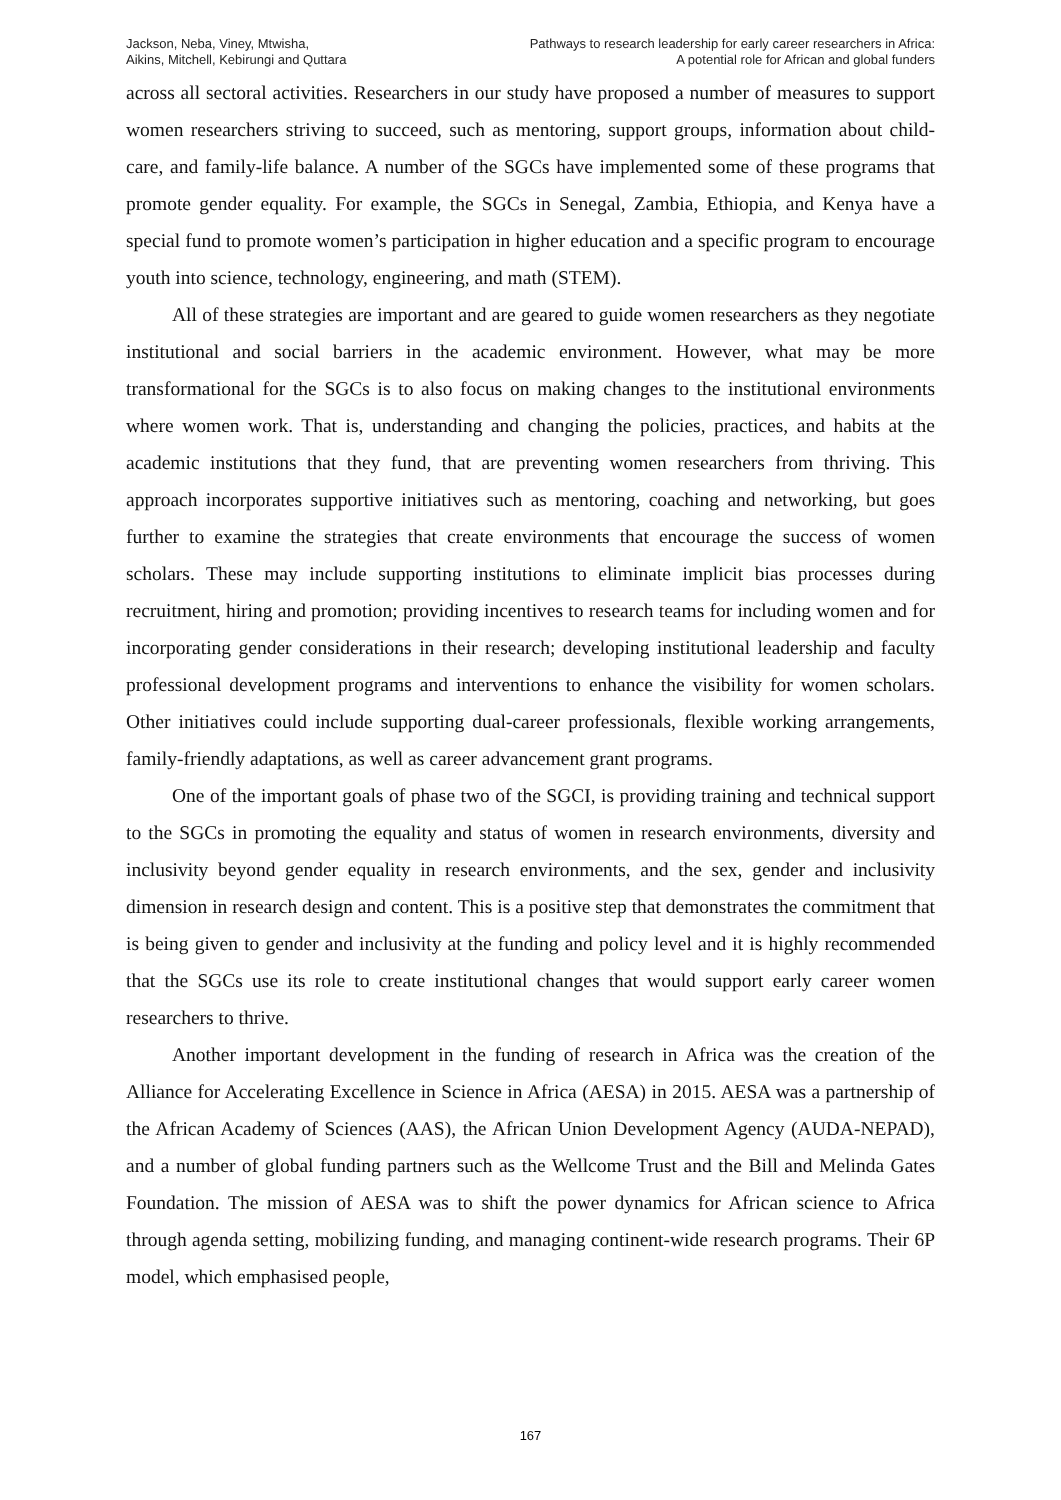Jackson, Neba, Viney, Mtwisha,
Aikins, Mitchell, Kebirungi and Quttara
Pathways to research leadership for early career researchers in Africa:
A potential role for African and global funders
across all sectoral activities. Researchers in our study have proposed a number of measures to support women researchers striving to succeed, such as mentoring, support groups, information about child-care, and family-life balance. A number of the SGCs have implemented some of these programs that promote gender equality. For example, the SGCs in Senegal, Zambia, Ethiopia, and Kenya have a special fund to promote women’s participation in higher education and a specific program to encourage youth into science, technology, engineering, and math (STEM).
All of these strategies are important and are geared to guide women researchers as they negotiate institutional and social barriers in the academic environment. However, what may be more transformational for the SGCs is to also focus on making changes to the institutional environments where women work. That is, understanding and changing the policies, practices, and habits at the academic institutions that they fund, that are preventing women researchers from thriving. This approach incorporates supportive initiatives such as mentoring, coaching and networking, but goes further to examine the strategies that create environments that encourage the success of women scholars. These may include supporting institutions to eliminate implicit bias processes during recruitment, hiring and promotion; providing incentives to research teams for including women and for incorporating gender considerations in their research; developing institutional leadership and faculty professional development programs and interventions to enhance the visibility for women scholars. Other initiatives could include supporting dual-career professionals, flexible working arrangements, family-friendly adaptations, as well as career advancement grant programs.
One of the important goals of phase two of the SGCI, is providing training and technical support to the SGCs in promoting the equality and status of women in research environments, diversity and inclusivity beyond gender equality in research environments, and the sex, gender and inclusivity dimension in research design and content. This is a positive step that demonstrates the commitment that is being given to gender and inclusivity at the funding and policy level and it is highly recommended that the SGCs use its role to create institutional changes that would support early career women researchers to thrive.
Another important development in the funding of research in Africa was the creation of the Alliance for Accelerating Excellence in Science in Africa (AESA) in 2015. AESA was a partnership of the African Academy of Sciences (AAS), the African Union Development Agency (AUDA-NEPAD), and a number of global funding partners such as the Wellcome Trust and the Bill and Melinda Gates Foundation. The mission of AESA was to shift the power dynamics for African science to Africa through agenda setting, mobilizing funding, and managing continent-wide research programs. Their 6P model, which emphasised people,
167